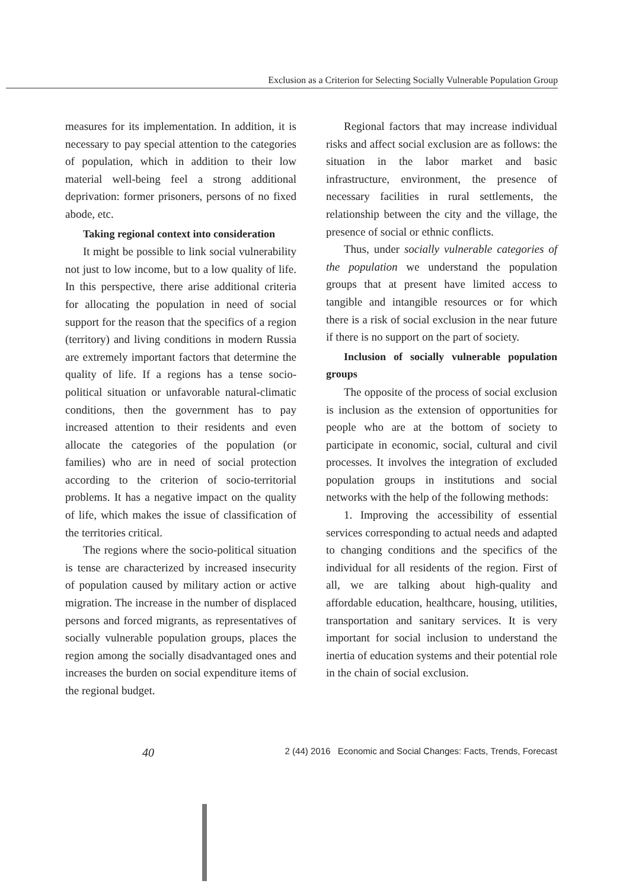Exclusion as a Criterion for Selecting Socially Vulnerable Population Group
measures for its implementation. In addition, it is necessary to pay special attention to the categories of population, which in addition to their low material well-being feel a strong additional deprivation: former prisoners, persons of no fixed abode, etc.
Taking regional context into consideration
It might be possible to link social vulnerability not just to low income, but to a low quality of life. In this perspective, there arise additional criteria for allocating the population in need of social support for the reason that the specifics of a region (territory) and living conditions in modern Russia are extremely important factors that determine the quality of life. If a regions has a tense socio-political situation or unfavorable natural-climatic conditions, then the government has to pay increased attention to their residents and even allocate the categories of the population (or families) who are in need of social protection according to the criterion of socio-territorial problems. It has a negative impact on the quality of life, which makes the issue of classification of the territories critical.
The regions where the socio-political situation is tense are characterized by increased insecurity of population caused by military action or active migration. The increase in the number of displaced persons and forced migrants, as representatives of socially vulnerable population groups, places the region among the socially disadvantaged ones and increases the burden on social expenditure items of the regional budget.
Regional factors that may increase individual risks and affect social exclusion are as follows: the situation in the labor market and basic infrastructure, environment, the presence of necessary facilities in rural settlements, the relationship between the city and the village, the presence of social or ethnic conflicts.
Thus, under socially vulnerable categories of the population we understand the population groups that at present have limited access to tangible and intangible resources or for which there is a risk of social exclusion in the near future if there is no support on the part of society.
Inclusion of socially vulnerable population groups
The opposite of the process of social exclusion is inclusion as the extension of opportunities for people who are at the bottom of society to participate in economic, social, cultural and civil processes. It involves the integration of excluded population groups in institutions and social networks with the help of the following methods:
1. Improving the accessibility of essential services corresponding to actual needs and adapted to changing conditions and the specifics of the individual for all residents of the region. First of all, we are talking about high-quality and affordable education, healthcare, housing, utilities, transportation and sanitary services. It is very important for social inclusion to understand the inertia of education systems and their potential role in the chain of social exclusion.
40
2 (44) 2016 Economic and Social Changes: Facts, Trends, Forecast